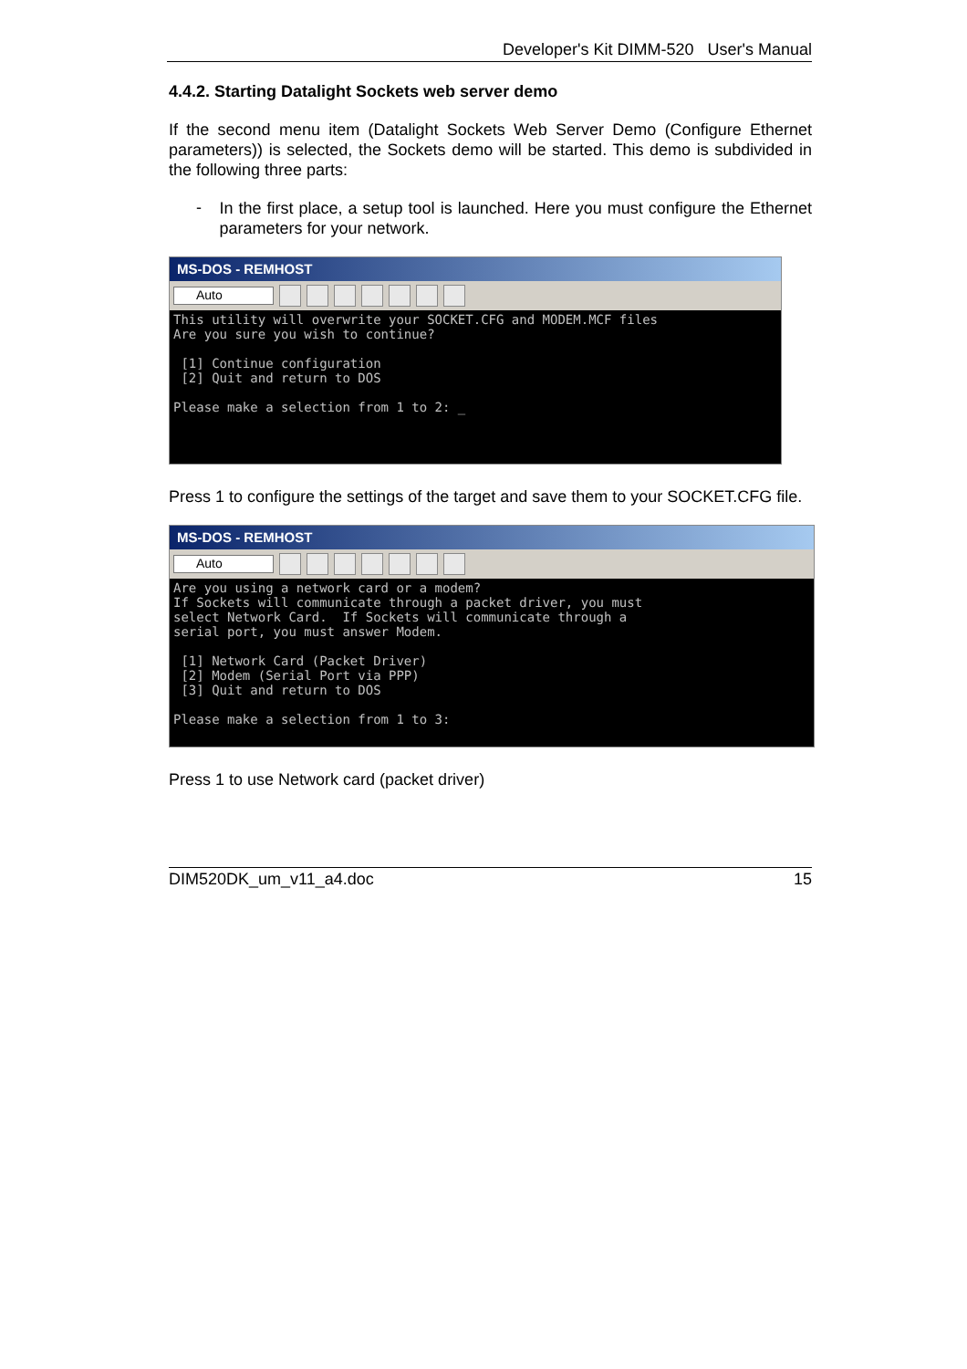Developer's Kit DIMM-520 User's Manual
4.4.2. Starting Datalight Sockets web server demo
If the second menu item (Datalight Sockets Web Server Demo (Configure Ethernet parameters)) is selected, the Sockets demo will be started. This demo is subdivided in the following three parts:
-
In the first place, a setup tool is launched. Here you must configure the Ethernet parameters for your network.
MS-DOS - REMHOST
Auto
This utility will overwrite your SOCKET.CFG and MODEM.MCF files
Are you sure you wish to continue?

 [1] Continue configuration
 [2] Quit and return to DOS

Please make a selection from 1 to 2: _
Press 1 to configure the settings of the target and save them to your SOCKET.CFG file.
MS-DOS - REMHOST
Auto
Are you using a network card or a modem?
If Sockets will communicate through a packet driver, you must
select Network Card.  If Sockets will communicate through a
serial port, you must answer Modem.

 [1] Network Card (Packet Driver)
 [2] Modem (Serial Port via PPP)
 [3] Quit and return to DOS

Please make a selection from 1 to 3:
Press 1 to use Network card (packet driver)
DIM520DK_um_v11_a4.doc 15